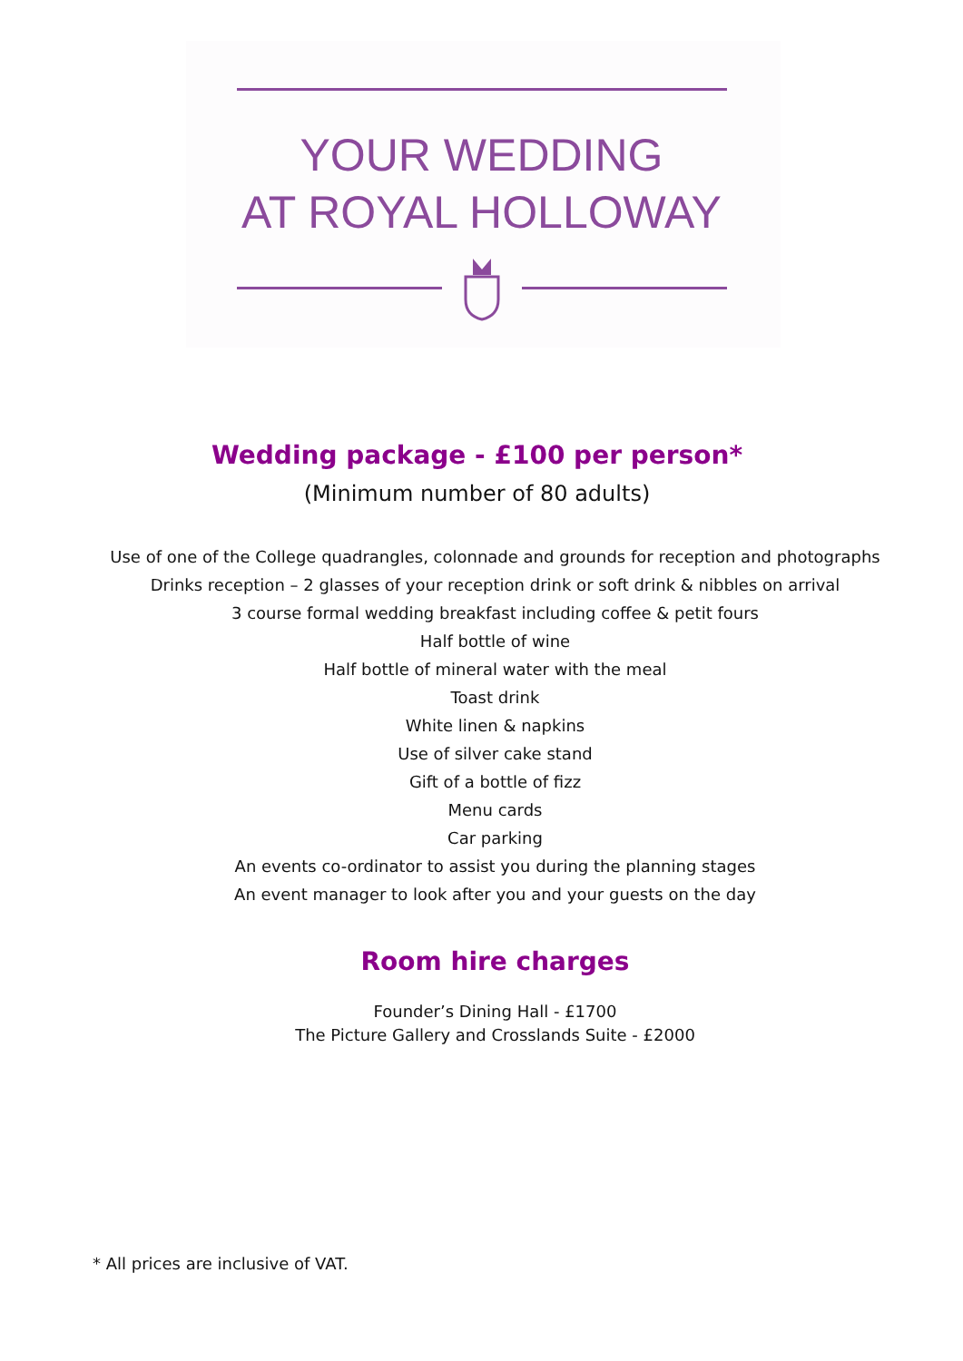YOUR WEDDING
AT ROYAL HOLLOWAY
Wedding package - £100 per person*
(Minimum number of 80 adults)
Use of one of the College quadrangles, colonnade and grounds for reception and photographs
Drinks reception – 2 glasses of your reception drink or soft drink & nibbles on arrival
3 course formal wedding breakfast including coffee & petit fours
Half bottle of wine
Half bottle of mineral water with the meal
Toast drink
White linen & napkins
Use of silver cake stand
Gift of a bottle of fizz
Menu cards
Car parking
An events co-ordinator to assist you during the planning stages
An event manager to look after you and your guests on the day
Room hire charges
Founder’s Dining Hall - £1700
The Picture Gallery and Crosslands Suite - £2000
* All prices are inclusive of VAT.